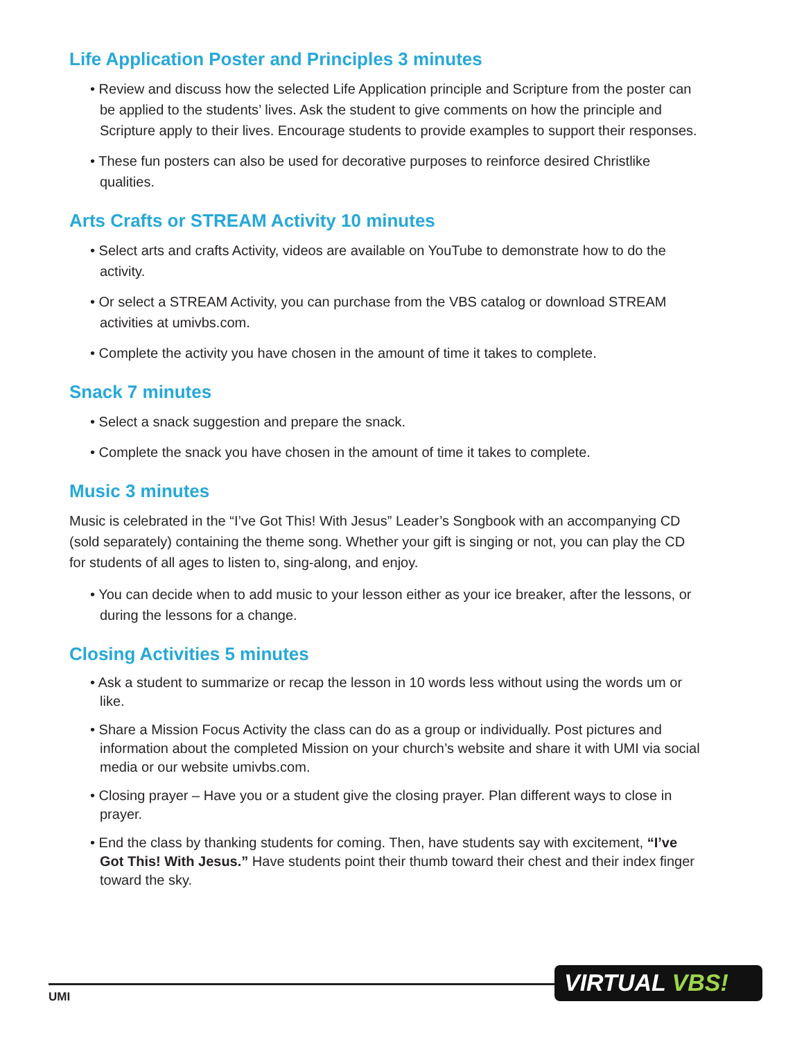Life Application Poster and Principles 3 minutes
• Review and discuss how the selected Life Application principle and Scripture from the poster can be applied to the students’ lives. Ask the student to give comments on how the principle and Scripture apply to their lives. Encourage students to provide examples to support their responses.
• These fun posters can also be used for decorative purposes to reinforce desired Christlike qualities.
Arts Crafts or STREAM Activity 10 minutes
• Select arts and crafts Activity, videos are available on YouTube to demonstrate how to do the activity.
• Or select a STREAM Activity, you can purchase from the VBS catalog or download STREAM activities at umivbs.com.
• Complete the activity you have chosen in the amount of time it takes to complete.
Snack 7 minutes
• Select a snack suggestion and prepare the snack.
• Complete the snack you have chosen in the amount of time it takes to complete.
Music 3 minutes
Music is celebrated in the “I’ve Got This! With Jesus” Leader’s Songbook with an accompanying CD (sold separately) containing the theme song. Whether your gift is singing or not, you can play the CD for students of all ages to listen to, sing-along, and enjoy.
• You can decide when to add music to your lesson either as your ice breaker, after the lessons, or during the lessons for a change.
Closing Activities 5 minutes
• Ask a student to summarize or recap the lesson in 10 words less without using the words um or like.
• Share a Mission Focus Activity the class can do as a group or individually. Post pictures and information about the completed Mission on your church’s website and share it with UMI via social media or our website umivbs.com.
• Closing prayer – Have you or a student give the closing prayer. Plan different ways to close in prayer.
• End the class by thanking students for coming. Then, have students say with excitement, “I’ve Got This! With Jesus.” Have students point their thumb toward their chest and their index finger toward the sky.
UMI
VIRTUAL VBS!